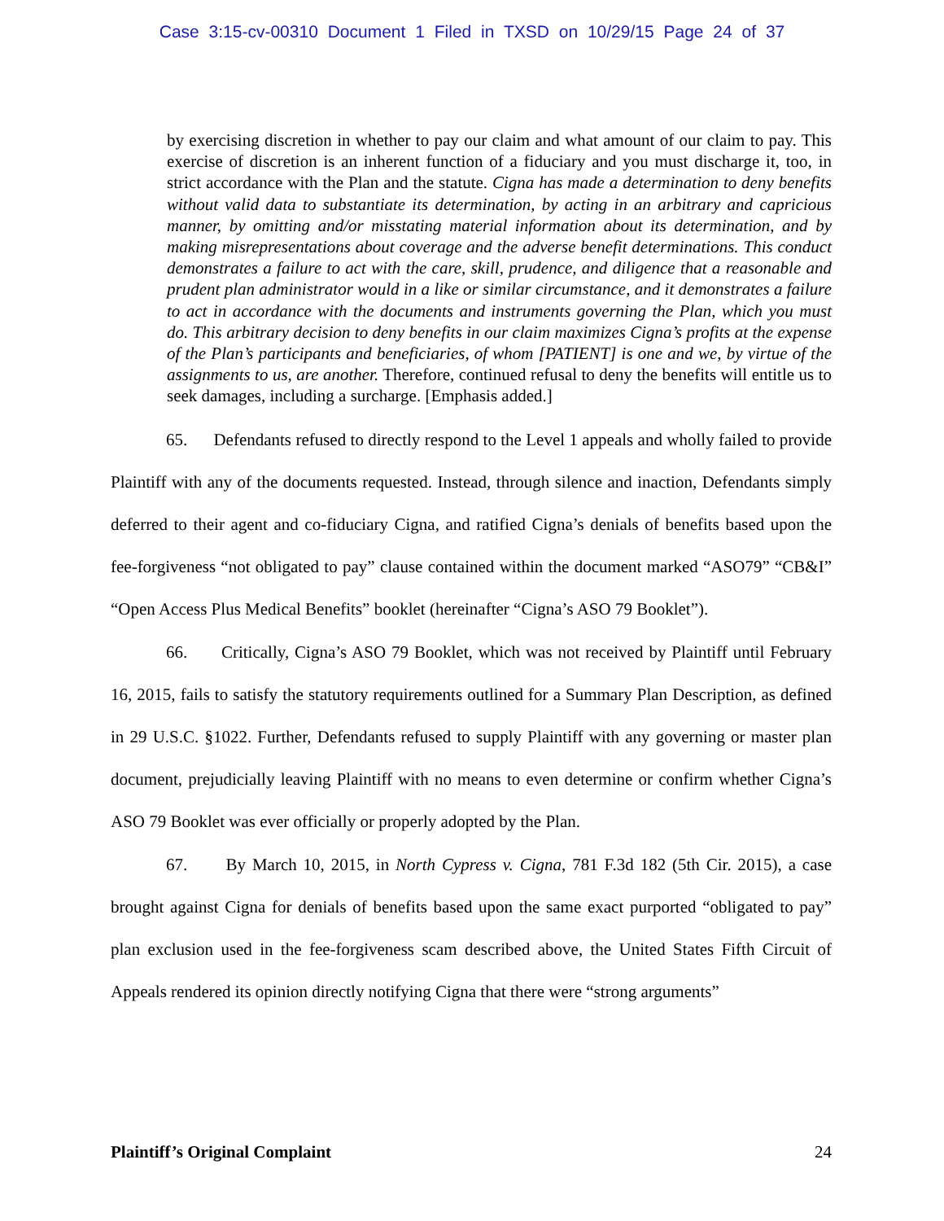Case 3:15-cv-00310 Document 1 Filed in TXSD on 10/29/15 Page 24 of 37
by exercising discretion in whether to pay our claim and what amount of our claim to pay. This exercise of discretion is an inherent function of a fiduciary and you must discharge it, too, in strict accordance with the Plan and the statute. Cigna has made a determination to deny benefits without valid data to substantiate its determination, by acting in an arbitrary and capricious manner, by omitting and/or misstating material information about its determination, and by making misrepresentations about coverage and the adverse benefit determinations. This conduct demonstrates a failure to act with the care, skill, prudence, and diligence that a reasonable and prudent plan administrator would in a like or similar circumstance, and it demonstrates a failure to act in accordance with the documents and instruments governing the Plan, which you must do. This arbitrary decision to deny benefits in our claim maximizes Cigna’s profits at the expense of the Plan’s participants and beneficiaries, of whom [PATIENT] is one and we, by virtue of the assignments to us, are another. Therefore, continued refusal to deny the benefits will entitle us to seek damages, including a surcharge. [Emphasis added.]
65. Defendants refused to directly respond to the Level 1 appeals and wholly failed to provide Plaintiff with any of the documents requested. Instead, through silence and inaction, Defendants simply deferred to their agent and co-fiduciary Cigna, and ratified Cigna’s denials of benefits based upon the fee-forgiveness “not obligated to pay” clause contained within the document marked “ASO79” “CB&I” “Open Access Plus Medical Benefits” booklet (hereinafter “Cigna’s ASO 79 Booklet”).
66. Critically, Cigna’s ASO 79 Booklet, which was not received by Plaintiff until February 16, 2015, fails to satisfy the statutory requirements outlined for a Summary Plan Description, as defined in 29 U.S.C. §1022. Further, Defendants refused to supply Plaintiff with any governing or master plan document, prejudicially leaving Plaintiff with no means to even determine or confirm whether Cigna’s ASO 79 Booklet was ever officially or properly adopted by the Plan.
67. By March 10, 2015, in North Cypress v. Cigna, 781 F.3d 182 (5th Cir. 2015), a case brought against Cigna for denials of benefits based upon the same exact purported “obligated to pay” plan exclusion used in the fee-forgiveness scam described above, the United States Fifth Circuit of Appeals rendered its opinion directly notifying Cigna that there were “strong arguments”
Plaintiff’s Original Complaint 24